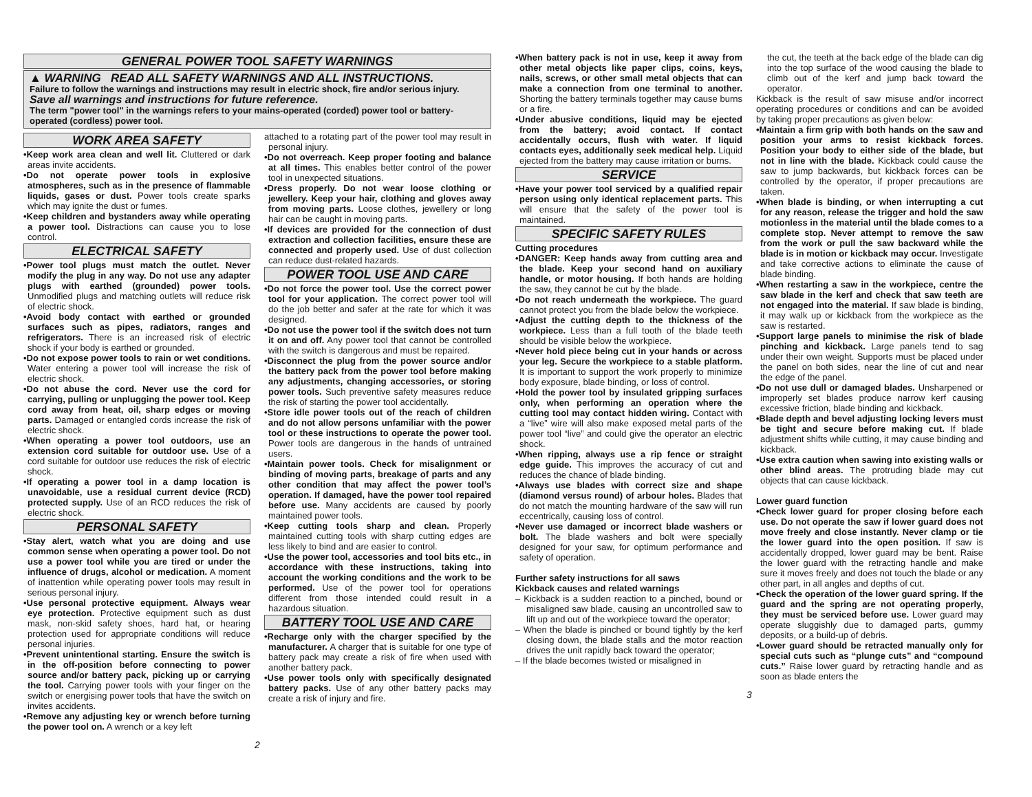GENERAL POWER TOOL SAFETY WARNINGS
▲ WARNING READ ALL SAFETY WARNINGS AND ALL INSTRUCTIONS.
Failure to follow the warnings and instructions may result in electric shock, fire and/or serious injury. Save all warnings and instructions for future reference.
The term "power tool" in the warnings refers to your mains-operated (corded) power tool or battery-operated (cordless) power tool.
WORK AREA SAFETY
•Keep work area clean and well lit. Cluttered or dark areas invite accidents.
•Do not operate power tools in explosive atmospheres, such as in the presence of flammable liquids, gases or dust. Power tools create sparks which may ignite the dust or fumes.
•Keep children and bystanders away while operating a power tool. Distractions can cause you to lose control.
ELECTRICAL SAFETY
•Power tool plugs must match the outlet. Never modify the plug in any way. Do not use any adapter plugs with earthed (grounded) power tools. Unmodified plugs and matching outlets will reduce risk of electric shock.
•Avoid body contact with earthed or grounded surfaces such as pipes, radiators, ranges and refrigerators. There is an increased risk of electric shock if your body is earthed or grounded.
•Do not expose power tools to rain or wet conditions. Water entering a power tool will increase the risk of electric shock.
•Do not abuse the cord. Never use the cord for carrying, pulling or unplugging the power tool. Keep cord away from heat, oil, sharp edges or moving parts. Damaged or entangled cords increase the risk of electric shock.
•When operating a power tool outdoors, use an extension cord suitable for outdoor use. Use of a cord suitable for outdoor use reduces the risk of electric shock.
•If operating a power tool in a damp location is unavoidable, use a residual current device (RCD) protected supply. Use of an RCD reduces the risk of electric shock.
PERSONAL SAFETY
•Stay alert, watch what you are doing and use common sense when operating a power tool. Do not use a power tool while you are tired or under the influence of drugs, alcohol or medication. A moment of inattention while operating power tools may result in serious personal injury.
•Use personal protective equipment. Always wear eye protection. Protective equipment such as dust mask, non-skid safety shoes, hard hat, or hearing protection used for appropriate conditions will reduce personal injuries.
•Prevent unintentional starting. Ensure the switch is in the off-position before connecting to power source and/or battery pack, picking up or carrying the tool. Carrying power tools with your finger on the switch or energising power tools that have the switch on invites accidents.
•Remove any adjusting key or wrench before turning the power tool on. A wrench or a key left
attached to a rotating part of the power tool may result in personal injury.
•Do not overreach. Keep proper footing and balance at all times. This enables better control of the power tool in unexpected situations.
•Dress properly. Do not wear loose clothing or jewellery. Keep your hair, clothing and gloves away from moving parts. Loose clothes, jewellery or long hair can be caught in moving parts.
•If devices are provided for the connection of dust extraction and collection facilities, ensure these are connected and properly used. Use of dust collection can reduce dust-related hazards.
POWER TOOL USE AND CARE
•Do not force the power tool. Use the correct power tool for your application. The correct power tool will do the job better and safer at the rate for which it was designed.
•Do not use the power tool if the switch does not turn it on and off. Any power tool that cannot be controlled with the switch is dangerous and must be repaired.
•Disconnect the plug from the power source and/or the battery pack from the power tool before making any adjustments, changing accessories, or storing power tools. Such preventive safety measures reduce the risk of starting the power tool accidentally.
•Store idle power tools out of the reach of children and do not allow persons unfamiliar with the power tool or these instructions to operate the power tool. Power tools are dangerous in the hands of untrained users.
•Maintain power tools. Check for misalignment or binding of moving parts, breakage of parts and any other condition that may affect the power tool’s operation. If damaged, have the power tool repaired before use. Many accidents are caused by poorly maintained power tools.
•Keep cutting tools sharp and clean. Properly maintained cutting tools with sharp cutting edges are less likely to bind and are easier to control.
•Use the power tool, accessories and tool bits etc., in accordance with these instructions, taking into account the working conditions and the work to be performed. Use of the power tool for operations different from those intended could result in a hazardous situation.
BATTERY TOOL USE AND CARE
•Recharge only with the charger specified by the manufacturer. A charger that is suitable for one type of battery pack may create a risk of fire when used with another battery pack.
•Use power tools only with specifically designated battery packs. Use of any other battery packs may create a risk of injury and fire.
2
•When battery pack is not in use, keep it away from other metal objects like paper clips, coins, keys, nails, screws, or other small metal objects that can make a connection from one terminal to another. Shorting the battery terminals together may cause burns or a fire.
•Under abusive conditions, liquid may be ejected from the battery; avoid contact. If contact accidentally occurs, flush with water. If liquid contacts eyes, additionally seek medical help. Liquid ejected from the battery may cause irritation or burns.
SERVICE
•Have your power tool serviced by a qualified repair person using only identical replacement parts. This will ensure that the safety of the power tool is maintained.
SPECIFIC SAFETY RULES
Cutting procedures
•DANGER: Keep hands away from cutting area and the blade. Keep your second hand on auxiliary handle, or motor housing. If both hands are holding the saw, they cannot be cut by the blade.
•Do not reach underneath the workpiece. The guard cannot protect you from the blade below the workpiece.
•Adjust the cutting depth to the thickness of the workpiece. Less than a full tooth of the blade teeth should be visible below the workpiece.
•Never hold piece being cut in your hands or across your leg. Secure the workpiece to a stable platform. It is important to support the work properly to minimize body exposure, blade binding, or loss of control.
•Hold the power tool by insulated gripping surfaces only, when performing an operation where the cutting tool may contact hidden wiring. Contact with a “live” wire will also make exposed metal parts of the power tool “live” and could give the operator an electric shock.
•When ripping, always use a rip fence or straight edge guide. This improves the accuracy of cut and reduces the chance of blade binding.
•Always use blades with correct size and shape (diamond versus round) of arbour holes. Blades that do not match the mounting hardware of the saw will run eccentrically, causing loss of control.
•Never use damaged or incorrect blade washers or bolt. The blade washers and bolt were specially designed for your saw, for optimum performance and safety of operation.
Further safety instructions for all saws
Kickback causes and related warnings
– Kickback is a sudden reaction to a pinched, bound or misaligned saw blade, causing an uncontrolled saw to lift up and out of the workpiece toward the operator;
– When the blade is pinched or bound tightly by the kerf closing down, the blade stalls and the motor reaction drives the unit rapidly back toward the operator;
– If the blade becomes twisted or misaligned in
the cut, the teeth at the back edge of the blade can dig into the top surface of the wood causing the blade to climb out of the kerf and jump back toward the operator.
Kickback is the result of saw misuse and/or incorrect operating procedures or conditions and can be avoided by taking proper precautions as given below:
•Maintain a firm grip with both hands on the saw and position your arms to resist kickback forces. Position your body to either side of the blade, but not in line with the blade. Kickback could cause the saw to jump backwards, but kickback forces can be controlled by the operator, if proper precautions are taken.
•When blade is binding, or when interrupting a cut for any reason, release the trigger and hold the saw motionless in the material until the blade comes to a complete stop. Never attempt to remove the saw from the work or pull the saw backward while the blade is in motion or kickback may occur. Investigate and take corrective actions to eliminate the cause of blade binding.
•When restarting a saw in the workpiece, centre the saw blade in the kerf and check that saw teeth are not engaged into the material. If saw blade is binding, it may walk up or kickback from the workpiece as the saw is restarted.
•Support large panels to minimise the risk of blade pinching and kickback. Large panels tend to sag under their own weight. Supports must be placed under the panel on both sides, near the line of cut and near the edge of the panel.
•Do not use dull or damaged blades. Unsharpened or improperly set blades produce narrow kerf causing excessive friction, blade binding and kickback.
•Blade depth and bevel adjusting locking levers must be tight and secure before making cut. If blade adjustment shifts while cutting, it may cause binding and kickback.
•Use extra caution when sawing into existing walls or other blind areas. The protruding blade may cut objects that can cause kickback.
Lower guard function
•Check lower guard for proper closing before each use. Do not operate the saw if lower guard does not move freely and close instantly. Never clamp or tie the lower guard into the open position. If saw is accidentally dropped, lower guard may be bent. Raise the lower guard with the retracting handle and make sure it moves freely and does not touch the blade or any other part, in all angles and depths of cut.
•Check the operation of the lower guard spring. If the guard and the spring are not operating properly, they must be serviced before use. Lower guard may operate sluggishly due to damaged parts, gummy deposits, or a build-up of debris.
•Lower guard should be retracted manually only for special cuts such as “plunge cuts” and “compound cuts.” Raise lower guard by retracting handle and as soon as blade enters the
3